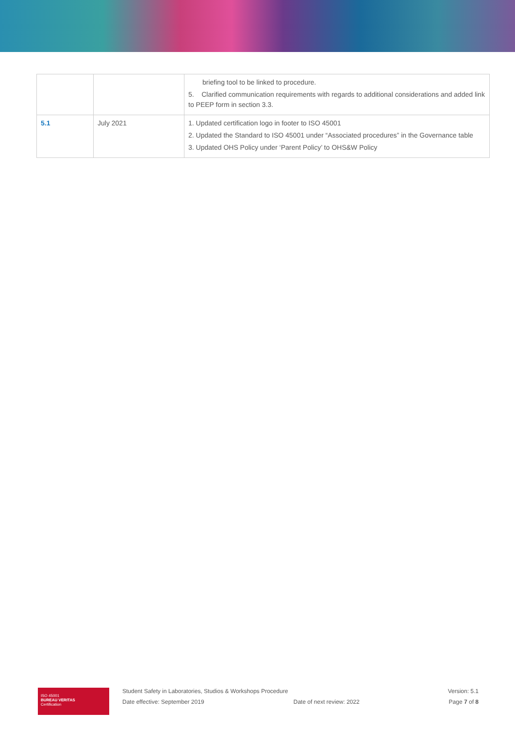| | | briefing tool to be linked to procedure. 5. Clarified communication requirements with regards to additional considerations and added link to PEEP form in section 3.3. |
| 5.1 | July 2021 | 1. Updated certification logo in footer to ISO 45001 2. Updated the Standard to ISO 45001 under “Associated procedures” in the Governance table 3. Updated OHS Policy under ‘Parent Policy’ to OHS&W Policy |
ISO 45001
BUREAU VERITAS
Certification
Student Safety in Laboratories, Studios & Workshops Procedure Version: 5.1
Date effective: September 2019 Date of next review: 2022 Page 7 of 8